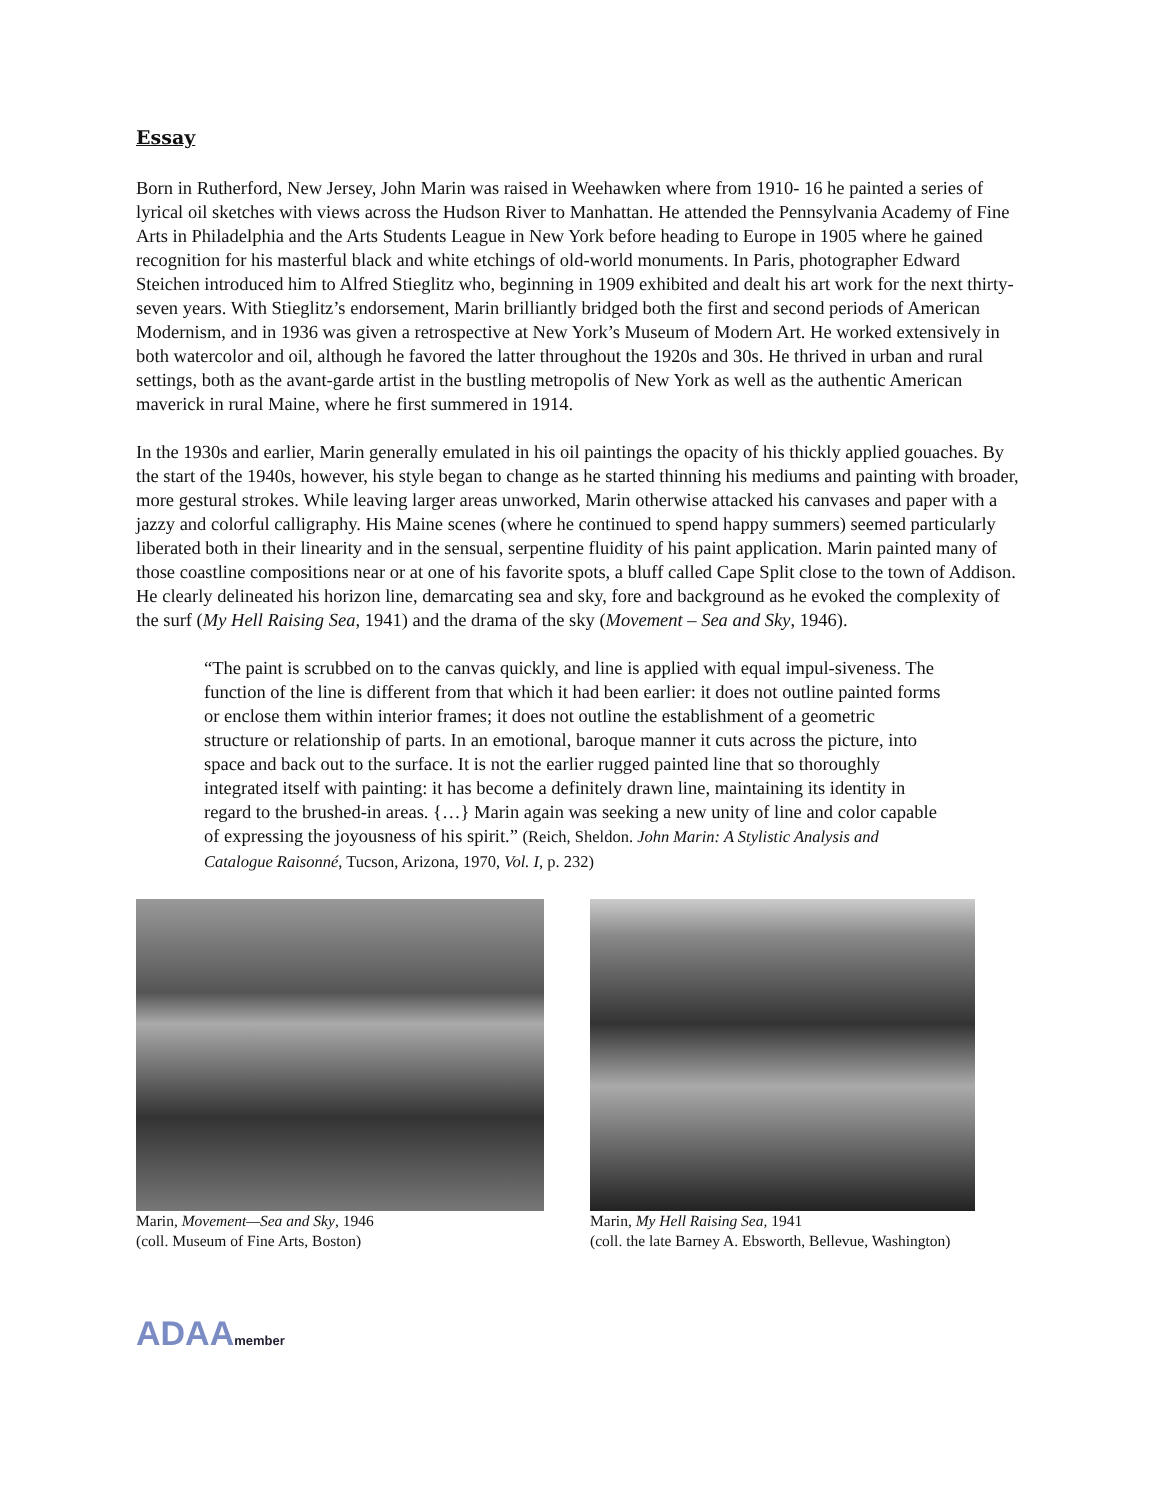Essay
Born in Rutherford, New Jersey, John Marin was raised in Weehawken where from 1910- 16 he painted a series of lyrical oil sketches with views across the Hudson River to Manhattan. He attended the Pennsylvania Academy of Fine Arts in Philadelphia and the Arts Students League in New York before heading to Europe in 1905 where he gained recognition for his masterful black and white etchings of old-world monuments. In Paris, photographer Edward Steichen introduced him to Alfred Stieglitz who, beginning in 1909 exhibited and dealt his art work for the next thirty-seven years. With Stieglitz’s endorsement, Marin brilliantly bridged both the first and second periods of American Modernism, and in 1936 was given a retrospective at New York’s Museum of Modern Art. He worked extensively in both watercolor and oil, although he favored the latter throughout the 1920s and 30s. He thrived in urban and rural settings, both as the avant-garde artist in the bustling metropolis of New York as well as the authentic American maverick in rural Maine, where he first summered in 1914.
In the 1930s and earlier, Marin generally emulated in his oil paintings the opacity of his thickly applied gouaches. By the start of the 1940s, however, his style began to change as he started thinning his mediums and painting with broader, more gestural strokes. While leaving larger areas unworked, Marin otherwise attacked his canvases and paper with a jazzy and colorful calligraphy. His Maine scenes (where he continued to spend happy summers) seemed particularly liberated both in their linearity and in the sensual, serpentine fluidity of his paint application. Marin painted many of those coastline compositions near or at one of his favorite spots, a bluff called Cape Split close to the town of Addison. He clearly delineated his horizon line, demarcating sea and sky, fore and background as he evoked the complexity of the surf (My Hell Raising Sea, 1941) and the drama of the sky (Movement – Sea and Sky, 1946).
“The paint is scrubbed on to the canvas quickly, and line is applied with equal impul-siveness. The function of the line is different from that which it had been earlier: it does not outline painted forms or enclose them within interior frames; it does not outline the establishment of a geometric structure or relationship of parts. In an emotional, baroque manner it cuts across the picture, into space and back out to the surface. It is not the earlier rugged painted line that so thoroughly integrated itself with painting: it has become a definitely drawn line, maintaining its identity in regard to the brushed-in areas. {…} Marin again was seeking a new unity of line and color capable of expressing the joyousness of his spirit.” (Reich, Sheldon. John Marin: A Stylistic Analysis and Catalogue Raisonné, Tucson, Arizona, 1970, Vol. I, p. 232)
Marin, Movement—Sea and Sky, 1946
(coll. Museum of Fine Arts, Boston)
Marin, My Hell Raising Sea, 1941
(coll. the late Barney A. Ebsworth, Bellevue, Washington)
ADAAmember